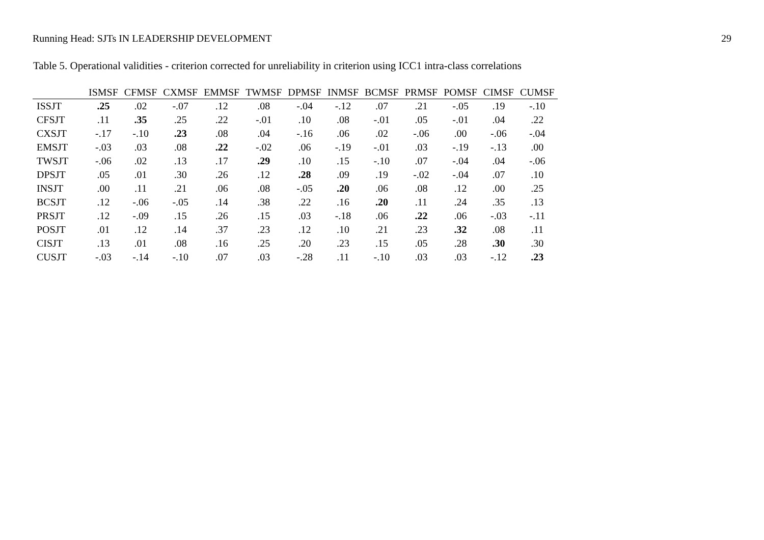Running Head: SJTs IN LEADERSHIP DEVELOPMENT 29
Table 5. Operational validities - criterion corrected for unreliability in criterion using ICC1 intra-class correlations
| | ISMSF | CFMSF | CXMSF | EMMSF | TWMSF | DPMSF | INMSF | BCMSF | PRMSF | POMSF | CIMSF | CUMSF |
| --- | --- | --- | --- | --- | --- | --- | --- | --- | --- | --- | --- | --- |
| ISSJT | .25 | .02 | -.07 | .12 | .08 | -.04 | -.12 | .07 | .21 | -.05 | .19 | -.10 |
| CFSJT | .11 | .35 | .25 | .22 | -.01 | .10 | .08 | -.01 | .05 | -.01 | .04 | .22 |
| CXSJT | -.17 | -.10 | .23 | .08 | .04 | -.16 | .06 | .02 | -.06 | .00 | -.06 | -.04 |
| EMSJT | -.03 | .03 | .08 | .22 | -.02 | .06 | -.19 | -.01 | .03 | -.19 | -.13 | .00 |
| TWSJT | -.06 | .02 | .13 | .17 | .29 | .10 | .15 | -.10 | .07 | -.04 | .04 | -.06 |
| DPSJT | .05 | .01 | .30 | .26 | .12 | .28 | .09 | .19 | -.02 | -.04 | .07 | .10 |
| INSJT | .00 | .11 | .21 | .06 | .08 | -.05 | .20 | .06 | .08 | .12 | .00 | .25 |
| BCSJT | .12 | -.06 | -.05 | .14 | .38 | .22 | .16 | .20 | .11 | .24 | .35 | .13 |
| PRSJT | .12 | -.09 | .15 | .26 | .15 | .03 | -.18 | .06 | .22 | .06 | -.03 | -.11 |
| POSJT | .01 | .12 | .14 | .37 | .23 | .12 | .10 | .21 | .23 | .32 | .08 | .11 |
| CISJT | .13 | .01 | .08 | .16 | .25 | .20 | .23 | .15 | .05 | .28 | .30 | .30 |
| CUSJT | -.03 | -.14 | -.10 | .07 | .03 | -.28 | .11 | -.10 | .03 | .03 | -.12 | .23 |